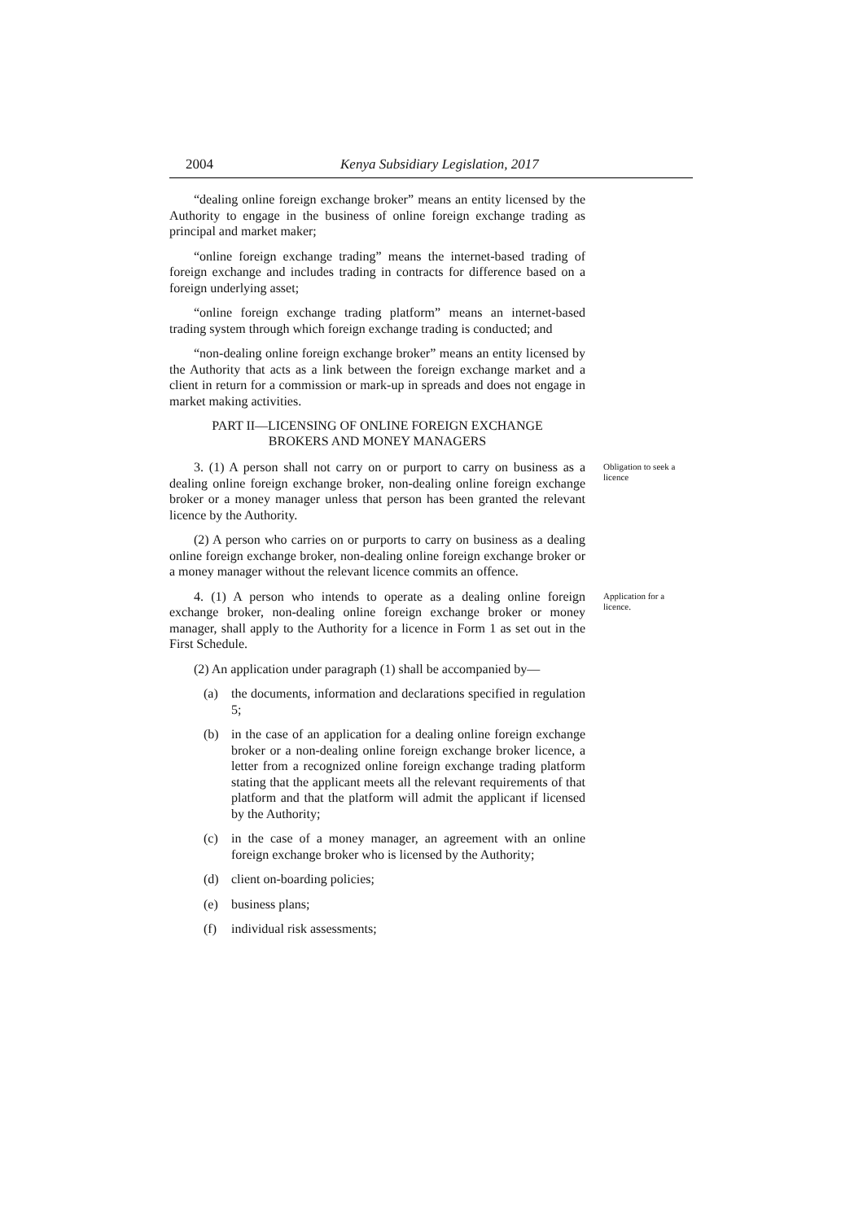2004 Kenya Subsidiary Legislation, 2017
“dealing online foreign exchange broker” means an entity licensed by the Authority to engage in the business of online foreign exchange trading as principal and market maker;
“online foreign exchange trading” means the internet-based trading of foreign exchange and includes trading in contracts for difference based on a foreign underlying asset;
“online foreign exchange trading platform” means an internet-based trading system through which foreign exchange trading is conducted; and
“non-dealing online foreign exchange broker” means an entity licensed by the Authority that acts as a link between the foreign exchange market and a client in return for a commission or mark-up in spreads and does not engage in market making activities.
PART II—LICENSING OF ONLINE FOREIGN EXCHANGE
BROKERS AND MONEY MANAGERS
3. (1) A person shall not carry on or purport to carry on business as a dealing online foreign exchange broker, non-dealing online foreign exchange broker or a money manager unless that person has been granted the relevant licence by the Authority.
(2) A person who carries on or purports to carry on business as a dealing online foreign exchange broker, non-dealing online foreign exchange broker or a money manager without the relevant licence commits an offence.
Obligation to seek a licence
4. (1) A person who intends to operate as a dealing online foreign exchange broker, non-dealing online foreign exchange broker or money manager, shall apply to the Authority for a licence in Form 1 as set out in the First Schedule.
(2) An application under paragraph (1) shall be accompanied by—
(a) the documents, information and declarations specified in regulation 5;
(b) in the case of an application for a dealing online foreign exchange broker or a non-dealing online foreign exchange broker licence, a letter from a recognized online foreign exchange trading platform stating that the applicant meets all the relevant requirements of that platform and that the platform will admit the applicant if licensed by the Authority;
(c) in the case of a money manager, an agreement with an online foreign exchange broker who is licensed by the Authority;
(d) client on-boarding policies;
(e) business plans;
(f) individual risk assessments;
Application for a licence.